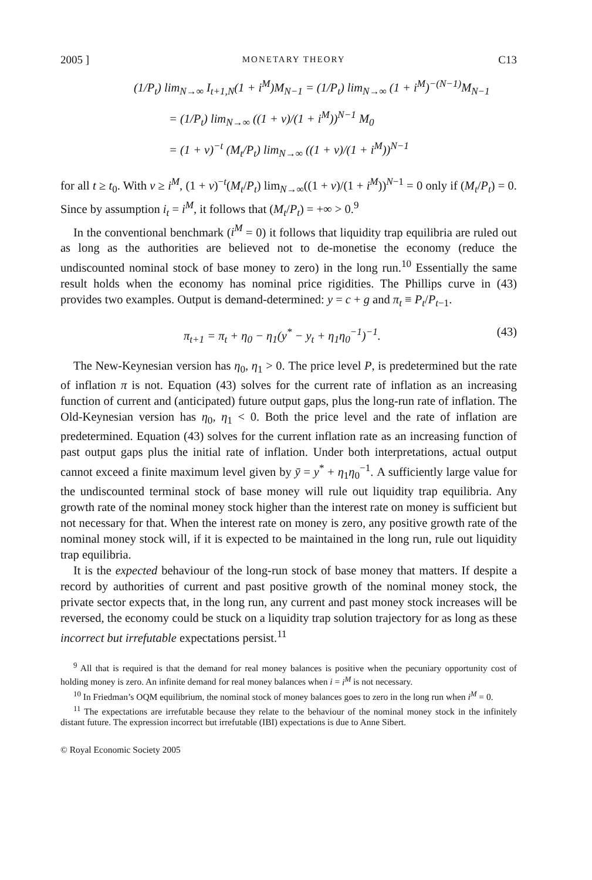2005 ] MONETARY THEORY C13
(1/P<sub>t</sub>) lim<sub>N→∞</sub> I<sub>t+1,N</sub>(1 + i<sup>M</sup>)M<sub>N−1</sub> = (1/P<sub>t</sub>) lim<sub>N→∞</sub> (1 + i<sup>M</sup>)<sup>−(N−1)</sup>M<sub>N−1</sub>
= (1/P<sub>t</sub>) lim<sub>N→∞</sub> ((1 + v)/(1 + i<sup>M</sup>))<sup>N−1</sup> M<sub>0</sub>
= (1 + v)<sup>−t</sup> (M<sub>t</sub>/P<sub>t</sub>) lim<sub>N→∞</sub> ((1 + v)/(1 + i<sup>M</sup>))<sup>N−1</sup>
for all t ≥ t<sub>0</sub>. With v ≥ i<sup>M</sup>, (1 + v)<sup>−t</sup>(M<sub>t</sub>/P<sub>t</sub>) lim<sub>N→∞</sub>((1 + v)/(1 + i<sup>M</sup>))<sup>N−1</sup> = 0 only if (M<sub>t</sub>/P<sub>t</sub>) = 0. Since by assumption i<sub>t</sub> = i<sup>M</sup>, it follows that (M<sub>t</sub>/P<sub>t</sub>) = +∞ > 0.<sup>9</sup>
In the conventional benchmark (i<sup>M</sup> = 0) it follows that liquidity trap equilibria are ruled out as long as the authorities are believed not to de-monetise the economy (reduce the undiscounted nominal stock of base money to zero) in the long run.<sup>10</sup> Essentially the same result holds when the economy has nominal price rigidities. The Phillips curve in (43) provides two examples. Output is demand-determined: y = c + g and π<sub>t</sub> ≡ P<sub>t</sub>/P<sub>t−1</sub>.
π<sub>t+1</sub> = π<sub>t</sub> + η<sub>0</sub> − η<sub>1</sub>(y<sup>*</sup> − y<sub>t</sub> + η<sub>1</sub>η<sub>0</sub><sup>−1</sup>)<sup>−1</sup>. (43)
The New-Keynesian version has η<sub>0</sub>, η<sub>1</sub> > 0. The price level P, is predetermined but the rate of inflation π is not. Equation (43) solves for the current rate of inflation as an increasing function of current and (anticipated) future output gaps, plus the long-run rate of inflation. The Old-Keynesian version has η<sub>0</sub>, η<sub>1</sub> < 0. Both the price level and the rate of inflation are predetermined. Equation (43) solves for the current inflation rate as an increasing function of past output gaps plus the initial rate of inflation. Under both interpretations, actual output cannot exceed a finite maximum level given by ȳ = y<sup>*</sup> + η<sub>1</sub>η<sub>0</sub><sup>−1</sup>. A sufficiently large value for the undiscounted terminal stock of base money will rule out liquidity trap equilibria. Any growth rate of the nominal money stock higher than the interest rate on money is sufficient but not necessary for that. When the interest rate on money is zero, any positive growth rate of the nominal money stock will, if it is expected to be maintained in the long run, rule out liquidity trap equilibria.
It is the expected behaviour of the long-run stock of base money that matters. If despite a record by authorities of current and past positive growth of the nominal money stock, the private sector expects that, in the long run, any current and past money stock increases will be reversed, the economy could be stuck on a liquidity trap solution trajectory for as long as these incorrect but irrefutable expectations persist.<sup>11</sup>
<sup>9</sup> All that is required is that the demand for real money balances is positive when the pecuniary opportunity cost of holding money is zero. An infinite demand for real money balances when i = i<sup>M</sup> is not necessary.
<sup>10</sup> In Friedman’s OQM equilibrium, the nominal stock of money balances goes to zero in the long run when i<sup>M</sup> = 0.
<sup>11</sup> The expectations are irrefutable because they relate to the behaviour of the nominal money stock in the infinitely distant future. The expression incorrect but irrefutable (IBI) expectations is due to Anne Sibert.
© Royal Economic Society 2005